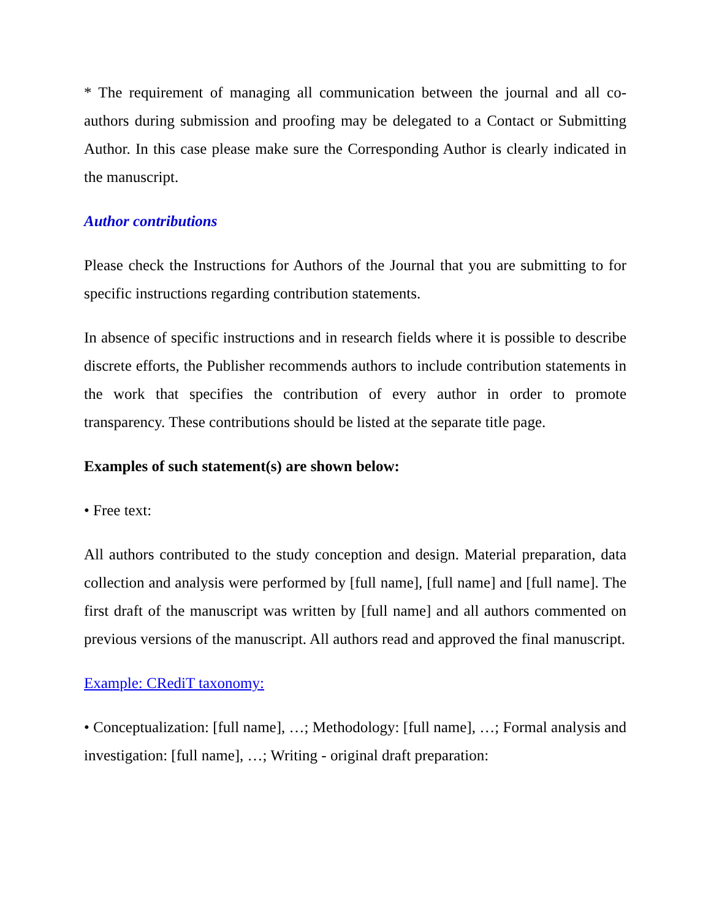* The requirement of managing all communication between the journal and all co-authors during submission and proofing may be delegated to a Contact or Submitting Author. In this case please make sure the Corresponding Author is clearly indicated in the manuscript.
Author contributions
Please check the Instructions for Authors of the Journal that you are submitting to for specific instructions regarding contribution statements.
In absence of specific instructions and in research fields where it is possible to describe discrete efforts, the Publisher recommends authors to include contribution statements in the work that specifies the contribution of every author in order to promote transparency. These contributions should be listed at the separate title page.
Examples of such statement(s) are shown below:
• Free text:
All authors contributed to the study conception and design. Material preparation, data collection and analysis were performed by [full name], [full name] and [full name]. The first draft of the manuscript was written by [full name] and all authors commented on previous versions of the manuscript. All authors read and approved the final manuscript.
Example: CRediT taxonomy:
• Conceptualization: [full name], …; Methodology: [full name], …; Formal analysis and investigation: [full name], …; Writing - original draft preparation: